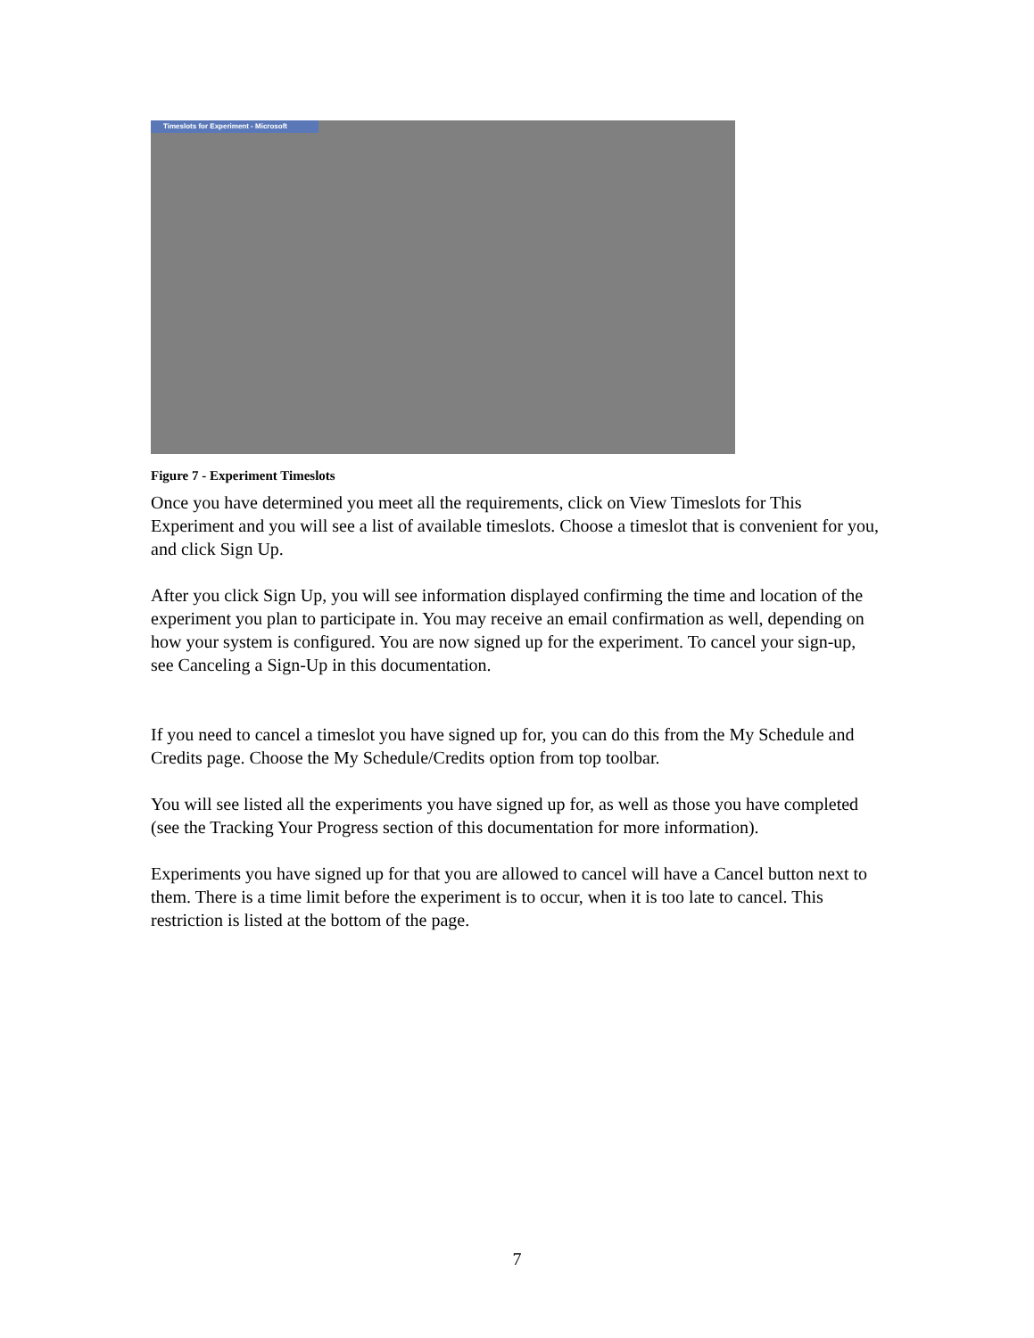Timeslots for Experiment - Microsoft
Figure 7 - Experiment Timeslots
Once you have determined you meet all the requirements, click on View Timeslots for This Experiment and you will see a list of available timeslots. Choose a timeslot that is convenient for you, and click Sign Up.
After you click Sign Up, you will see information displayed confirming the time and location of the experiment you plan to participate in. You may receive an email confirmation as well, depending on how your system is configured. You are now signed up for the experiment. To cancel your sign-up, see Canceling a Sign-Up in this documentation.
If you need to cancel a timeslot you have signed up for, you can do this from the My Schedule and Credits page. Choose the My Schedule/Credits option from top toolbar.
You will see listed all the experiments you have signed up for, as well as those you have completed (see the Tracking Your Progress section of this documentation for more information).
Experiments you have signed up for that you are allowed to cancel will have a Cancel button next to them. There is a time limit before the experiment is to occur, when it is too late to cancel. This restriction is listed at the bottom of the page.
7